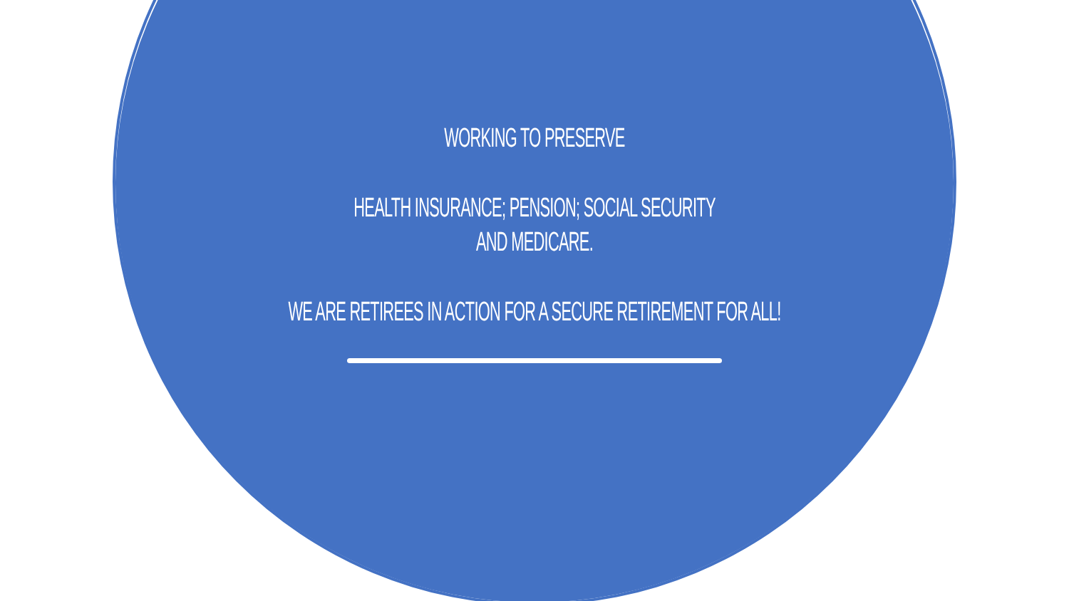WORKING TO PRESERVE
HEALTH INSURANCE; PENSION; SOCIAL SECURITY
AND MEDICARE.
WE ARE RETIREES IN ACTION FOR A SECURE RETIREMENT FOR ALL!